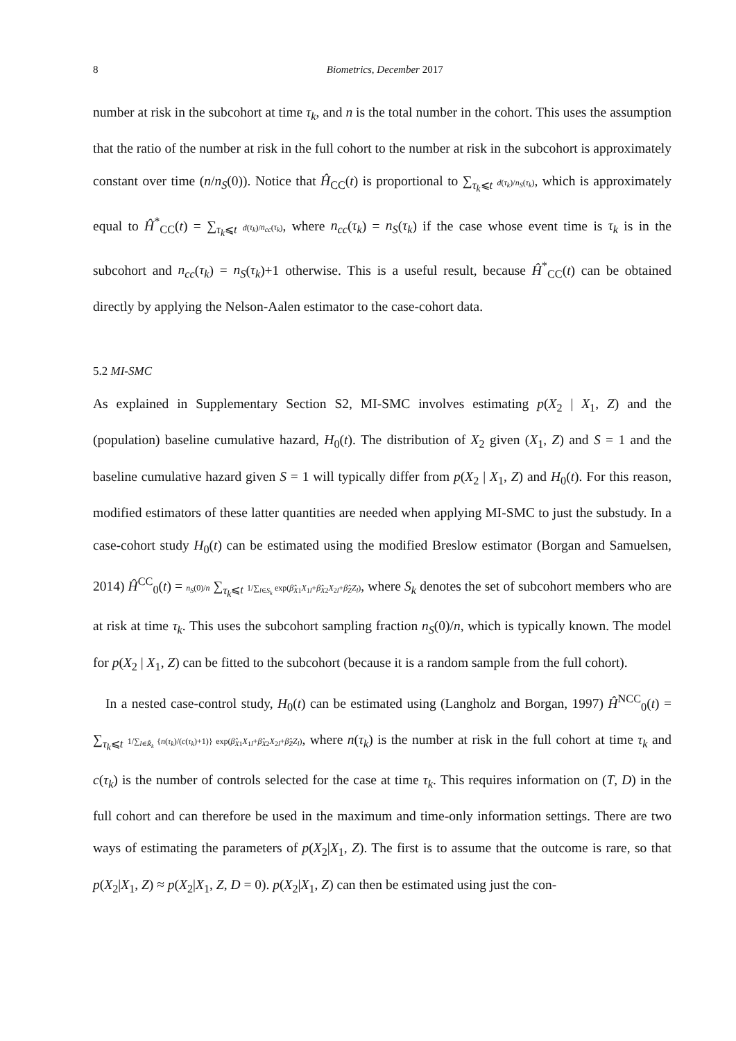8 Biometrics, December 2017
number at risk in the subcohort at time τ<sub>k</sub>, and n is the total number in the cohort. This uses the assumption that the ratio of the number at risk in the full cohort to the number at risk in the subcohort is approximately constant over time (n/n<sub>S</sub>(0)). Notice that Ĥ<sub>CC</sub>(t) is proportional to ∑<sub>τ<sub>k</sub>⩽t</sub> d(τ<sub>k</sub>)/n<sub>S</sub>(τ<sub>k</sub>), which is approximately equal to Ĥ<sup>*</sup><sub>CC</sub>(t) = ∑<sub>τ<sub>k</sub>⩽t</sub> d(τ<sub>k</sub>)/n<sub>cc</sub>(τ<sub>k</sub>), where n<sub>cc</sub>(τ<sub>k</sub>) = n<sub>S</sub>(τ<sub>k</sub>) if the case whose event time is τ<sub>k</sub> is in the subcohort and n<sub>cc</sub>(τ<sub>k</sub>) = n<sub>S</sub>(τ<sub>k</sub>)+1 otherwise. This is a useful result, because Ĥ<sup>*</sup><sub>CC</sub>(t) can be obtained directly by applying the Nelson-Aalen estimator to the case-cohort data.
5.2 MI-SMC
As explained in Supplementary Section S2, MI-SMC involves estimating p(X<sub>2</sub> | X<sub>1</sub>, Z) and the (population) baseline cumulative hazard, H<sub>0</sub>(t). The distribution of X<sub>2</sub> given (X<sub>1</sub>, Z) and S = 1 and the baseline cumulative hazard given S = 1 will typically differ from p(X<sub>2</sub> | X<sub>1</sub>, Z) and H<sub>0</sub>(t). For this reason, modified estimators of these latter quantities are needed when applying MI-SMC to just the substudy. In a case-cohort study H<sub>0</sub>(t) can be estimated using the modified Breslow estimator (Borgan and Samuelsen, 2014) Ĥ<sup>CC</sup><sub>0</sub>(t) = n<sub>S</sub>(0)/n ∑<sub>τ<sub>k</sub>⩽t</sub> 1/∑<sub>l∈S<sub>k</sub></sub> exp(β̂<sub>X1</sub>X<sub>1l</sub>+β̂<sub>X2</sub>X<sub>2l</sub>+β̂<sub>Z</sub>Z<sub>l</sub>), where S<sub>k</sub> denotes the set of subcohort members who are at risk at time τ<sub>k</sub>. This uses the subcohort sampling fraction n<sub>S</sub>(0)/n, which is typically known. The model for p(X<sub>2</sub> | X<sub>1</sub>, Z) can be fitted to the subcohort (because it is a random sample from the full cohort).
In a nested case-control study, H<sub>0</sub>(t) can be estimated using (Langholz and Borgan, 1997) Ĥ<sup>NCC</sup><sub>0</sub>(t) = ∑<sub>τ<sub>k</sub>⩽t</sub> 1/∑<sub>l∈R̃<sub>k</sub></sub> {n(τ<sub>k</sub>)/(c(τ<sub>k</sub>)+1)} exp(β̂<sub>X1</sub>X<sub>1l</sub>+β̂<sub>X2</sub>X<sub>2l</sub>+β̂<sub>Z</sub>Z<sub>l</sub>), where n(τ<sub>k</sub>) is the number at risk in the full cohort at time τ<sub>k</sub> and c(τ<sub>k</sub>) is the number of controls selected for the case at time τ<sub>k</sub>. This requires information on (T, D) in the full cohort and can therefore be used in the maximum and time-only information settings. There are two ways of estimating the parameters of p(X<sub>2</sub>|X<sub>1</sub>, Z). The first is to assume that the outcome is rare, so that p(X<sub>2</sub>|X<sub>1</sub>, Z) ≈ p(X<sub>2</sub>|X<sub>1</sub>, Z, D = 0). p(X<sub>2</sub>|X<sub>1</sub>, Z) can then be estimated using just the con-